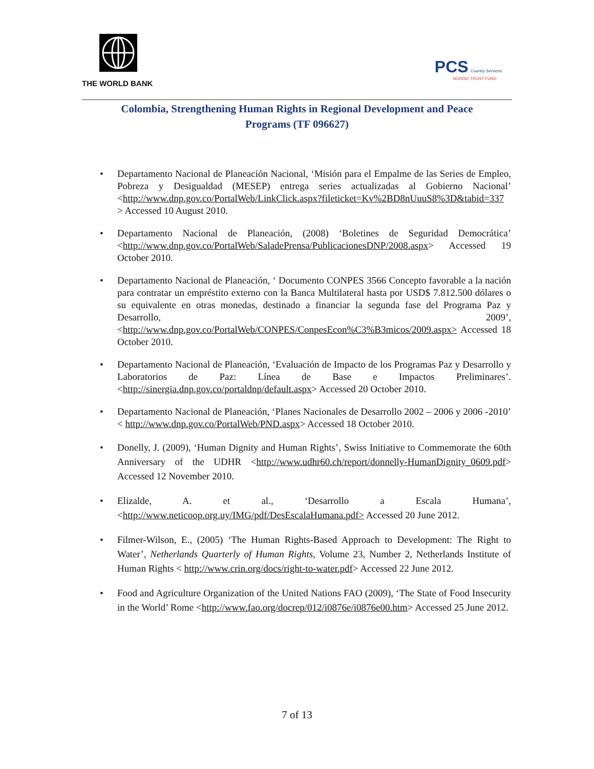THE WORLD BANK
PCS Country Services
NORDIC TRUST FUND
Colombia, Strengthening Human Rights in Regional Development and Peace Programs (TF 096627)
Departamento Nacional de Planeación Nacional, ‘Misión para el Empalme de las Series de Empleo, Pobreza y Desigualdad (MESEP) entrega series actualizadas al Gobierno Nacional’ <http://www.dnp.gov.co/PortalWeb/LinkClick.aspx?fileticket=Kv%2BD8nUuuS8%3D&tabid=337 > Accessed 10 August 2010.
Departamento Nacional de Planeación, (2008) ‘Boletines de Seguridad Democrática’ <http://www.dnp.gov.co/PortalWeb/SaladePrensa/PublicacionesDNP/2008.aspx> Accessed 19 October 2010.
Departamento Nacional de Planeación, ‘ Documento CONPES 3566 Concepto favorable a la nación para contratar un empréstito externo con la Banca Multilateral hasta por USD$ 7.812.500 dólares o su equivalente en otras monedas, destinado a financiar la segunda fase del Programa Paz y Desarrollo, 2009’, <http://www.dnp.gov.co/PortalWeb/CONPES/ConpesEcon%C3%B3micos/2009.aspx> Accessed 18 October 2010.
Departamento Nacional de Planeación, ‘Evaluación de Impacto de los Programas Paz y Desarrollo y Laboratorios de Paz: Línea de Base e Impactos Preliminares’. <http://sinergia.dnp.gov.co/portaldnp/default.aspx> Accessed 20 October 2010.
Departamento Nacional de Planeación, ‘Planes Nacionales de Desarrollo 2002 – 2006 y 2006 -2010’ < http://www.dnp.gov.co/PortalWeb/PND.aspx> Accessed 18 October 2010.
Donelly, J. (2009), ‘Human Dignity and Human Rights’, Swiss Initiative to Commemorate the 60th Anniversary of the UDHR <http://www.udhr60.ch/report/donnelly-HumanDignity_0609.pdf> Accessed 12 November 2010.
Elizalde, A. et al., ‘Desarrollo a Escala Humana’, <http://www.neticoop.org.uy/IMG/pdf/DesEscalaHumana.pdf> Accessed 20 June 2012.
Filmer-Wilson, E., (2005) ‘The Human Rights-Based Approach to Development: The Right to Water’, Netherlands Quarterly of Human Rights, Volume 23, Number 2, Netherlands Institute of Human Rights < http://www.crin.org/docs/right-to-water.pdf> Accessed 22 June 2012.
Food and Agriculture Organization of the United Nations FAO (2009), ‘The State of Food Insecurity in the World’ Rome <http://www.fao.org/docrep/012/i0876e/i0876e00.htm> Accessed 25 June 2012.
7 of 13